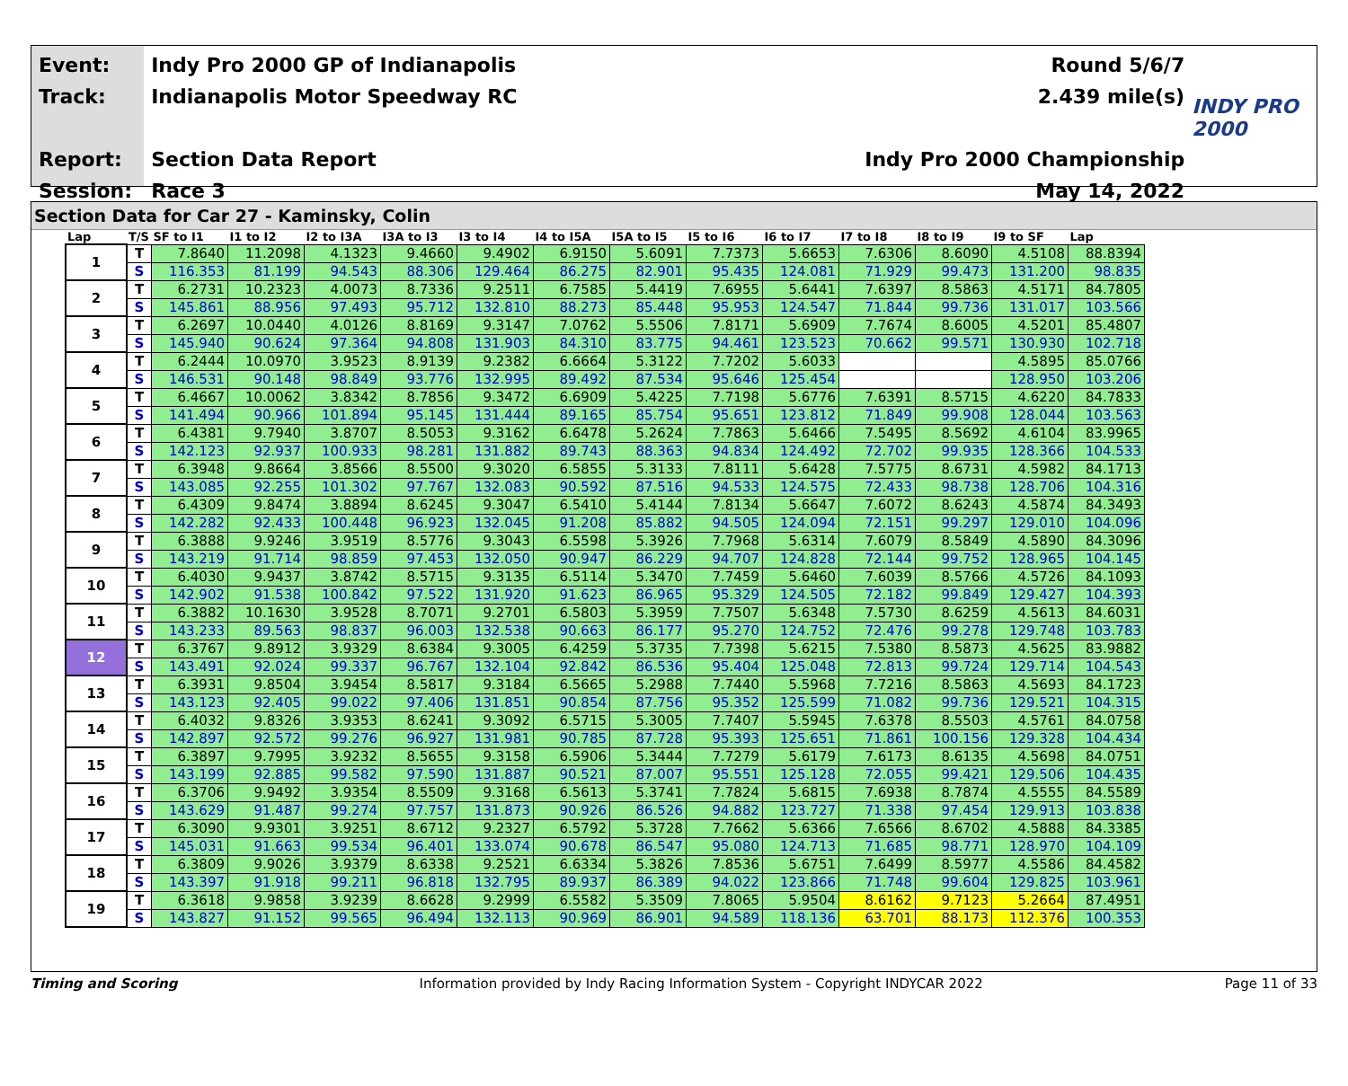Event:
Track:
Report:
Session:
Indy Pro 2000 GP of Indianapolis Round 5/6/7
Indianapolis Motor Speedway RC 2.439 mile(s)
Section Data Report Indy Pro 2000 Championship
Race 3 May 14, 2022
INDY PRO 2000
Section Data for Car 27 - Kaminsky, Colin
| Lap | T/S | SF to I1 | I1 to I2 | I2 to I3A | I3A to I3 | I3 to I4 | I4 to I5A | I5A to I5 | I5 to I6 | I6 to I7 | I7 to I8 | I8 to I9 | I9 to SF | Lap |
| --- | --- | --- | --- | --- | --- | --- | --- | --- | --- | --- | --- | --- | --- | --- |
| 1 | T | 7.8640 | 11.2098 | 4.1323 | 9.4660 | 9.4902 | 6.9150 | 5.6091 | 7.7373 | 5.6653 | 7.6306 | 8.6090 | 4.5108 | 88.8394 |
| | S | 116.353 | 81.199 | 94.543 | 88.306 | 129.464 | 86.275 | 82.901 | 95.435 | 124.081 | 71.929 | 99.473 | 131.200 | 98.835 |
| 2 | T | 6.2731 | 10.2323 | 4.0073 | 8.7336 | 9.2511 | 6.7585 | 5.4419 | 7.6955 | 5.6441 | 7.6397 | 8.5863 | 4.5171 | 84.7805 |
| | S | 145.861 | 88.956 | 97.493 | 95.712 | 132.810 | 88.273 | 85.448 | 95.953 | 124.547 | 71.844 | 99.736 | 131.017 | 103.566 |
| 3 | T | 6.2697 | 10.0440 | 4.0126 | 8.8169 | 9.3147 | 7.0762 | 5.5506 | 7.8171 | 5.6909 | 7.7674 | 8.6005 | 4.5201 | 85.4807 |
| | S | 145.940 | 90.624 | 97.364 | 94.808 | 131.903 | 84.310 | 83.775 | 94.461 | 123.523 | 70.662 | 99.571 | 130.930 | 102.718 |
| 4 | T | 6.2444 | 10.0970 | 3.9523 | 8.9139 | 9.2382 | 6.6664 | 5.3122 | 7.7202 | 5.6033 | | | 4.5895 | 85.0766 |
| | S | 146.531 | 90.148 | 98.849 | 93.776 | 132.995 | 89.492 | 87.534 | 95.646 | 125.454 | | | 128.950 | 103.206 |
| 5 | T | 6.4667 | 10.0062 | 3.8342 | 8.7856 | 9.3472 | 6.6909 | 5.4225 | 7.7198 | 5.6776 | 7.6391 | 8.5715 | 4.6220 | 84.7833 |
| | S | 141.494 | 90.966 | 101.894 | 95.145 | 131.444 | 89.165 | 85.754 | 95.651 | 123.812 | 71.849 | 99.908 | 128.044 | 103.563 |
| 6 | T | 6.4381 | 9.7940 | 3.8707 | 8.5053 | 9.3162 | 6.6478 | 5.2624 | 7.7863 | 5.6466 | 7.5495 | 8.5692 | 4.6104 | 83.9965 |
| | S | 142.123 | 92.937 | 100.933 | 98.281 | 131.882 | 89.743 | 88.363 | 94.834 | 124.492 | 72.702 | 99.935 | 128.366 | 104.533 |
| 7 | T | 6.3948 | 9.8664 | 3.8566 | 8.5500 | 9.3020 | 6.5855 | 5.3133 | 7.8111 | 5.6428 | 7.5775 | 8.6731 | 4.5982 | 84.1713 |
| | S | 143.085 | 92.255 | 101.302 | 97.767 | 132.083 | 90.592 | 87.516 | 94.533 | 124.575 | 72.433 | 98.738 | 128.706 | 104.316 |
| 8 | T | 6.4309 | 9.8474 | 3.8894 | 8.6245 | 9.3047 | 6.5410 | 5.4144 | 7.8134 | 5.6647 | 7.6072 | 8.6243 | 4.5874 | 84.3493 |
| | S | 142.282 | 92.433 | 100.448 | 96.923 | 132.045 | 91.208 | 85.882 | 94.505 | 124.094 | 72.151 | 99.297 | 129.010 | 104.096 |
| 9 | T | 6.3888 | 9.9246 | 3.9519 | 8.5776 | 9.3043 | 6.5598 | 5.3926 | 7.7968 | 5.6314 | 7.6079 | 8.5849 | 4.5890 | 84.3096 |
| | S | 143.219 | 91.714 | 98.859 | 97.453 | 132.050 | 90.947 | 86.229 | 94.707 | 124.828 | 72.144 | 99.752 | 128.965 | 104.145 |
| 10 | T | 6.4030 | 9.9437 | 3.8742 | 8.5715 | 9.3135 | 6.5114 | 5.3470 | 7.7459 | 5.6460 | 7.6039 | 8.5766 | 4.5726 | 84.1093 |
| | S | 142.902 | 91.538 | 100.842 | 97.522 | 131.920 | 91.623 | 86.965 | 95.329 | 124.505 | 72.182 | 99.849 | 129.427 | 104.393 |
| 11 | T | 6.3882 | 10.1630 | 3.9528 | 8.7071 | 9.2701 | 6.5803 | 5.3959 | 7.7507 | 5.6348 | 7.5730 | 8.6259 | 4.5613 | 84.6031 |
| | S | 143.233 | 89.563 | 98.837 | 96.003 | 132.538 | 90.663 | 86.177 | 95.270 | 124.752 | 72.476 | 99.278 | 129.748 | 103.783 |
| 12 | T | 6.3767 | 9.8912 | 3.9329 | 8.6384 | 9.3005 | 6.4259 | 5.3735 | 7.7398 | 5.6215 | 7.5380 | 8.5873 | 4.5625 | 83.9882 |
| | S | 143.491 | 92.024 | 99.337 | 96.767 | 132.104 | 92.842 | 86.536 | 95.404 | 125.048 | 72.813 | 99.724 | 129.714 | 104.543 |
| 13 | T | 6.3931 | 9.8504 | 3.9454 | 8.5817 | 9.3184 | 6.5665 | 5.2988 | 7.7440 | 5.5968 | 7.7216 | 8.5863 | 4.5693 | 84.1723 |
| | S | 143.123 | 92.405 | 99.022 | 97.406 | 131.851 | 90.854 | 87.756 | 95.352 | 125.599 | 71.082 | 99.736 | 129.521 | 104.315 |
| 14 | T | 6.4032 | 9.8326 | 3.9353 | 8.6241 | 9.3092 | 6.5715 | 5.3005 | 7.7407 | 5.5945 | 7.6378 | 8.5503 | 4.5761 | 84.0758 |
| | S | 142.897 | 92.572 | 99.276 | 96.927 | 131.981 | 90.785 | 87.728 | 95.393 | 125.651 | 71.861 | 100.156 | 129.328 | 104.434 |
| 15 | T | 6.3897 | 9.7995 | 3.9232 | 8.5655 | 9.3158 | 6.5906 | 5.3444 | 7.7279 | 5.6179 | 7.6173 | 8.6135 | 4.5698 | 84.0751 |
| | S | 143.199 | 92.885 | 99.582 | 97.590 | 131.887 | 90.521 | 87.007 | 95.551 | 125.128 | 72.055 | 99.421 | 129.506 | 104.435 |
| 16 | T | 6.3706 | 9.9492 | 3.9354 | 8.5509 | 9.3168 | 6.5613 | 5.3741 | 7.7824 | 5.6815 | 7.6938 | 8.7874 | 4.5555 | 84.5589 |
| | S | 143.629 | 91.487 | 99.274 | 97.757 | 131.873 | 90.926 | 86.526 | 94.882 | 123.727 | 71.338 | 97.454 | 129.913 | 103.838 |
| 17 | T | 6.3090 | 9.9301 | 3.9251 | 8.6712 | 9.2327 | 6.5792 | 5.3728 | 7.7662 | 5.6366 | 7.6566 | 8.6702 | 4.5888 | 84.3385 |
| | S | 145.031 | 91.663 | 99.534 | 96.401 | 133.074 | 90.678 | 86.547 | 95.080 | 124.713 | 71.685 | 98.771 | 128.970 | 104.109 |
| 18 | T | 6.3809 | 9.9026 | 3.9379 | 8.6338 | 9.2521 | 6.6334 | 5.3826 | 7.8536 | 5.6751 | 7.6499 | 8.5977 | 4.5586 | 84.4582 |
| | S | 143.397 | 91.918 | 99.211 | 96.818 | 132.795 | 89.937 | 86.389 | 94.022 | 123.866 | 71.748 | 99.604 | 129.825 | 103.961 |
| 19 | T | 6.3618 | 9.9858 | 3.9239 | 8.6628 | 9.2999 | 6.5582 | 5.3509 | 7.8065 | 5.9504 | 8.6162 | 9.7123 | 5.2664 | 87.4951 |
| | S | 143.827 | 91.152 | 99.565 | 96.494 | 132.113 | 90.969 | 86.901 | 94.589 | 118.136 | 63.701 | 88.173 | 112.376 | 100.353 |
Timing and Scoring Information provided by Indy Racing Information System - Copyright INDYCAR 2022 Page 11 of 33